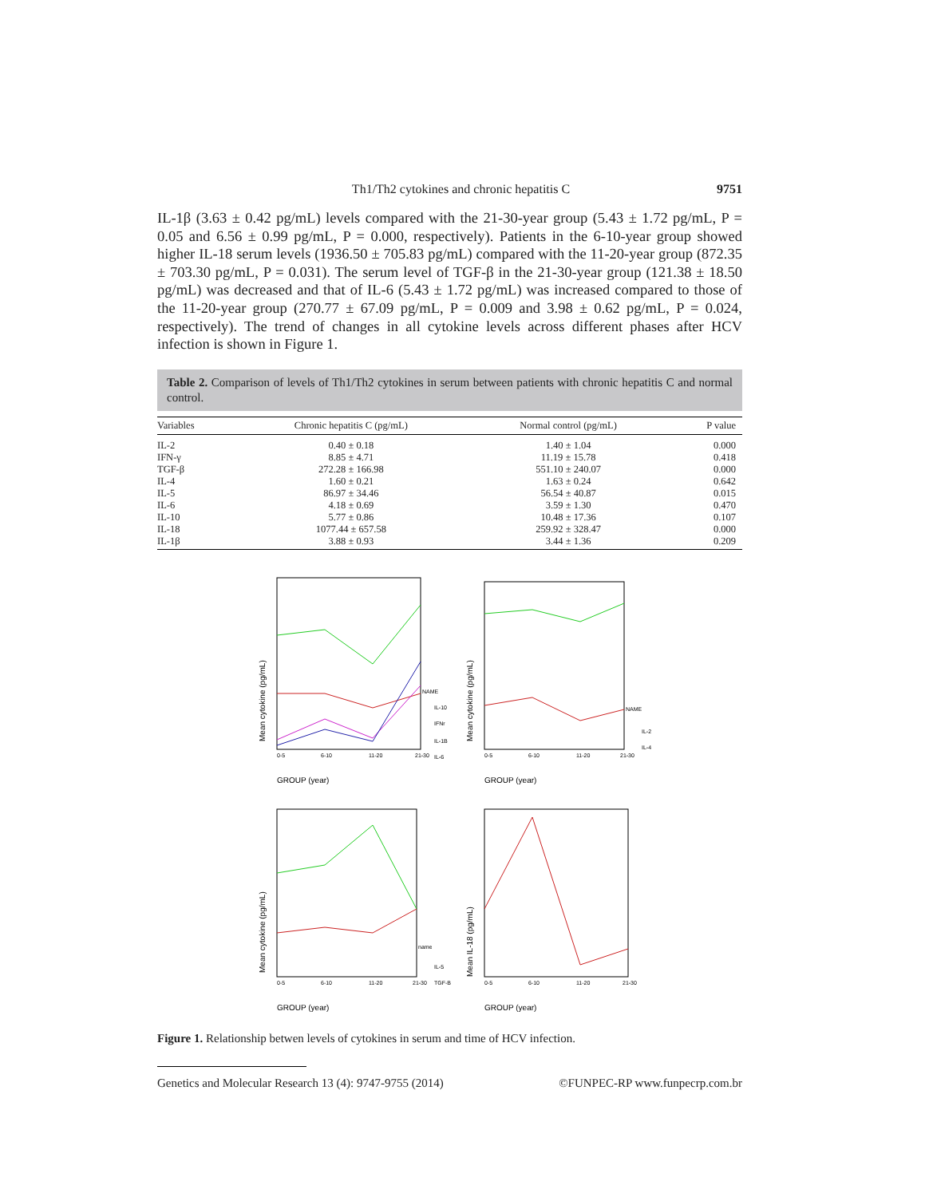Th1/Th2 cytokines and chronic hepatitis C 9751
IL-1β (3.63 ± 0.42 pg/mL) levels compared with the 21-30-year group (5.43 ± 1.72 pg/mL, P = 0.05 and 6.56 ± 0.99 pg/mL, P = 0.000, respectively). Patients in the 6-10-year group showed higher IL-18 serum levels (1936.50 ± 705.83 pg/mL) compared with the 11-20-year group (872.35 ± 703.30 pg/mL, P = 0.031). The serum level of TGF-β in the 21-30-year group (121.38 ± 18.50 pg/mL) was decreased and that of IL-6 (5.43 ± 1.72 pg/mL) was increased compared to those of the 11-20-year group (270.77 ± 67.09 pg/mL, P = 0.009 and 3.98 ± 0.62 pg/mL, P = 0.024, respectively). The trend of changes in all cytokine levels across different phases after HCV infection is shown in Figure 1.
Table 2. Comparison of levels of Th1/Th2 cytokines in serum between patients with chronic hepatitis C and normal control.
| Variables | Chronic hepatitis C (pg/mL) | Normal control (pg/mL) | P value |
| --- | --- | --- | --- |
| IL-2 | 0.40 ± 0.18 | 1.40 ± 1.04 | 0.000 |
| IFN-γ | 8.85 ± 4.71 | 11.19 ± 15.78 | 0.418 |
| TGF-β | 272.28 ± 166.98 | 551.10 ± 240.07 | 0.000 |
| IL-4 | 1.60 ± 0.21 | 1.63 ± 0.24 | 0.642 |
| IL-5 | 86.97 ± 34.46 | 56.54 ± 40.87 | 0.015 |
| IL-6 | 4.18 ± 0.69 | 3.59 ± 1.30 | 0.470 |
| IL-10 | 5.77 ± 0.86 | 10.48 ± 17.36 | 0.107 |
| IL-18 | 1077.44 ± 657.58 | 259.92 ± 328.47 | 0.000 |
| IL-1β | 3.88 ± 0.93 | 3.44 ± 1.36 | 0.209 |
NAME
IL-10
IFNr
IL-1B
IL-6
0-5
6-10
11-20
21-30
Mean cytokine (pg/mL)
GROUP (year)
NAME
IL-2
IL-4
0-5
6-10
11-20
21-30
Mean cytokine (pg/mL)
GROUP (year)
name
IL-5
TGF-B
0-5
6-10
11-20
21-30
Mean cytokine (pg/mL)
GROUP (year)
0-5
6-10
11-20
21-30
Mean IL-18 (pg/mL)
GROUP (year)
Figure 1. Relationship betwen levels of cytokines in serum and time of HCV infection.
Genetics and Molecular Research 13 (4): 9747-9755 (2014) ©FUNPEC-RP www.funpecrp.com.br